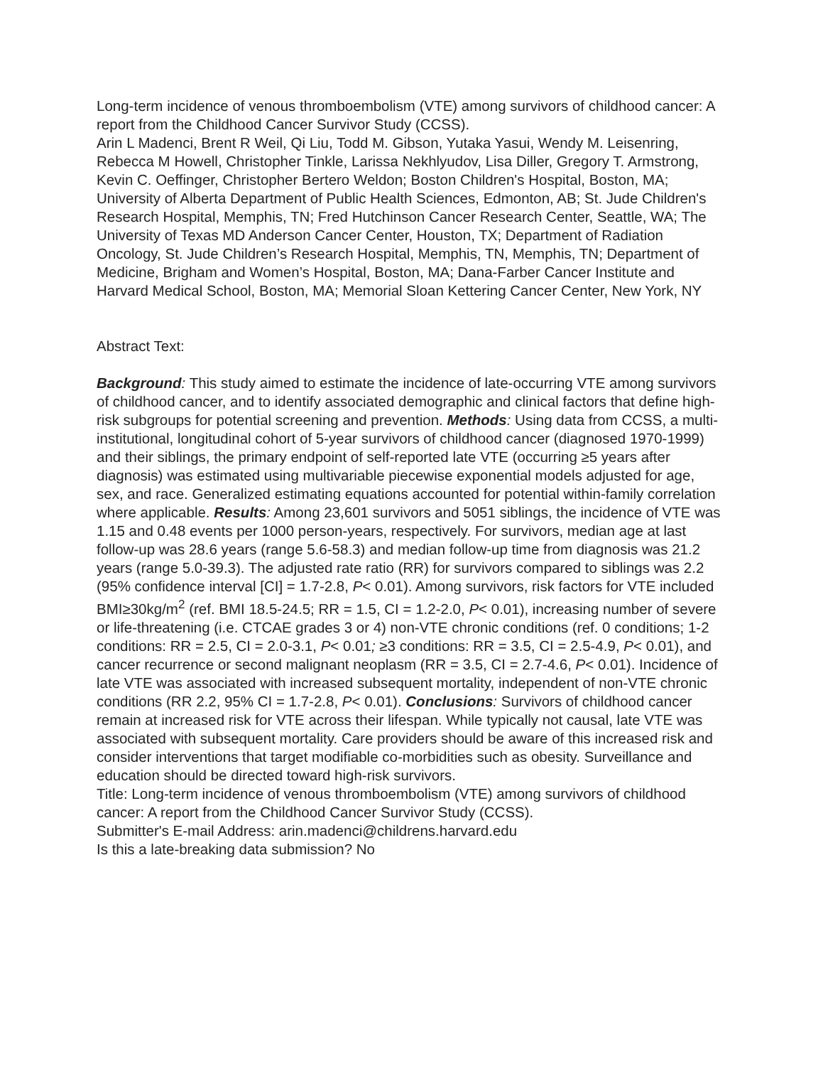Long-term incidence of venous thromboembolism (VTE) among survivors of childhood cancer: A report from the Childhood Cancer Survivor Study (CCSS).
Arin L Madenci, Brent R Weil, Qi Liu, Todd M. Gibson, Yutaka Yasui, Wendy M. Leisenring, Rebecca M Howell, Christopher Tinkle, Larissa Nekhlyudov, Lisa Diller, Gregory T. Armstrong, Kevin C. Oeffinger, Christopher Bertero Weldon; Boston Children's Hospital, Boston, MA; University of Alberta Department of Public Health Sciences, Edmonton, AB; St. Jude Children's Research Hospital, Memphis, TN; Fred Hutchinson Cancer Research Center, Seattle, WA; The University of Texas MD Anderson Cancer Center, Houston, TX; Department of Radiation Oncology, St. Jude Children’s Research Hospital, Memphis, TN, Memphis, TN; Department of Medicine, Brigham and Women’s Hospital, Boston, MA; Dana-Farber Cancer Institute and Harvard Medical School, Boston, MA; Memorial Sloan Kettering Cancer Center, New York, NY
Abstract Text:
Background: This study aimed to estimate the incidence of late-occurring VTE among survivors of childhood cancer, and to identify associated demographic and clinical factors that define high-risk subgroups for potential screening and prevention. Methods: Using data from CCSS, a multi-institutional, longitudinal cohort of 5-year survivors of childhood cancer (diagnosed 1970-1999) and their siblings, the primary endpoint of self-reported late VTE (occurring ≥5 years after diagnosis) was estimated using multivariable piecewise exponential models adjusted for age, sex, and race. Generalized estimating equations accounted for potential within-family correlation where applicable. Results: Among 23,601 survivors and 5051 siblings, the incidence of VTE was 1.15 and 0.48 events per 1000 person-years, respectively. For survivors, median age at last follow-up was 28.6 years (range 5.6-58.3) and median follow-up time from diagnosis was 21.2 years (range 5.0-39.3). The adjusted rate ratio (RR) for survivors compared to siblings was 2.2 (95% confidence interval [CI] = 1.7-2.8, P< 0.01). Among survivors, risk factors for VTE included BMI≥30kg/m<sup>2</sup> (ref. BMI 18.5-24.5; RR = 1.5, CI = 1.2-2.0, P< 0.01), increasing number of severe or life-threatening (i.e. CTCAE grades 3 or 4) non-VTE chronic conditions (ref. 0 conditions; 1-2 conditions: RR = 2.5, CI = 2.0-3.1, P< 0.01; ≥3 conditions: RR = 3.5, CI = 2.5-4.9, P< 0.01), and cancer recurrence or second malignant neoplasm (RR = 3.5, CI = 2.7-4.6, P< 0.01). Incidence of late VTE was associated with increased subsequent mortality, independent of non-VTE chronic conditions (RR 2.2, 95% CI = 1.7-2.8, P< 0.01). Conclusions: Survivors of childhood cancer remain at increased risk for VTE across their lifespan. While typically not causal, late VTE was associated with subsequent mortality. Care providers should be aware of this increased risk and consider interventions that target modifiable co-morbidities such as obesity. Surveillance and education should be directed toward high-risk survivors.
Title: Long-term incidence of venous thromboembolism (VTE) among survivors of childhood cancer: A report from the Childhood Cancer Survivor Study (CCSS).
Submitter's E-mail Address: arin.madenci@childrens.harvard.edu
Is this a late-breaking data submission? No